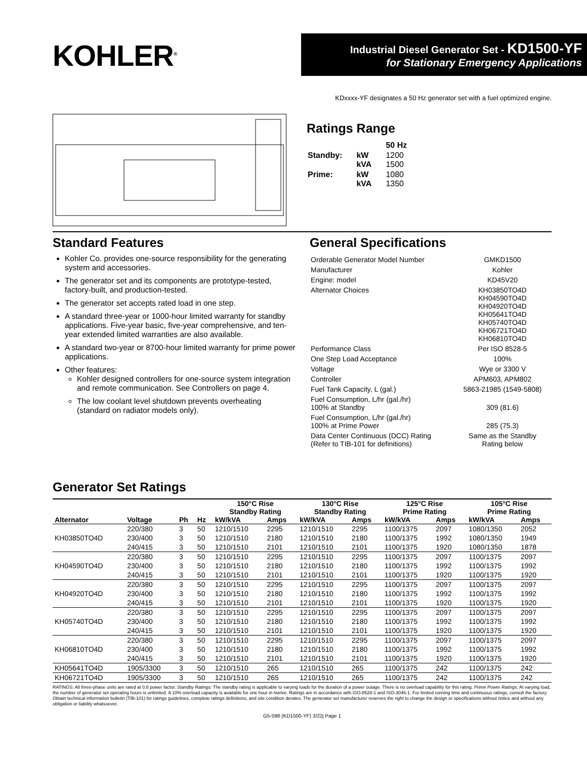KOHLER<sup>®</sup>
Industrial Diesel Generator Set - KD1500-YF
for Stationary Emergency Applications
KDxxxx-YF designates a 50 Hz generator set with a fuel optimized engine.
Ratings Range
| | | 50 Hz |
| Standby: | kW kVA | 1200 1500 |
| Prime: | kW kVA | 1080 1350 |
Standard Features
Kohler Co. provides one-source responsibility for the generating system and accessories.
The generator set and its components are prototype-tested, factory-built, and production-tested.
The generator set accepts rated load in one step.
A standard three-year or 1000-hour limited warranty for standby applications. Five-year basic, five-year comprehensive, and ten-year extended limited warranties are also available.
A standard two-year or 8700-hour limited warranty for prime power applications.
Other features:
Kohler designed controllers for one-source system integration and remote communication. See Controllers on page 4.
The low coolant level shutdown prevents overheating (standard on radiator models only).
General Specifications
| Orderable Generator Model Number | GMKD1500 |
| Manufacturer | Kohler |
| Engine: model | KD45V20 |
| Alternator Choices | KH03850TO4D KH04590TO4D KH04920TO4D KH05641TO4D KH05740TO4D KH06721TO4D KH06810TO4D |
| Performance Class | Per ISO 8528-5 |
| One Step Load Acceptance | 100% |
| Voltage | Wye or 3300 V |
| Controller | APM603, APM802 |
| Fuel Tank Capacity, L (gal.) | 5863-21985 (1549-5808) |
| Fuel Consumption, L/hr (gal./hr) 100% at Standby | 309 (81.6) |
| Fuel Consumption, L/hr (gal./hr) 100% at Prime Power | 285 (75.3) |
| Data Center Continuous (DCC) Rating (Refer to TIB-101 for definitions) | Same as the Standby Rating below |
Generator Set Ratings
| | | | | 150°C Rise Standby Rating | | 130°C Rise Standby Rating | | 125°C Rise Prime Rating | | 105°C Rise Prime Rating | |
| --- | --- | --- | --- | --- | --- | --- | --- | --- | --- | --- | --- |
| Alternator | Voltage | Ph | Hz | kW/kVA | Amps | kW/kVA | Amps | kW/kVA | Amps | kW/kVA | Amps |
| KH03850TO4D | 220/380 | 3 | 50 | 1210/1510 | 2295 | 1210/1510 | 2295 | 1100/1375 | 2097 | 1080/1350 | 2052 |
| | 230/400 | 3 | 50 | 1210/1510 | 2180 | 1210/1510 | 2180 | 1100/1375 | 1992 | 1080/1350 | 1949 |
| | 240/415 | 3 | 50 | 1210/1510 | 2101 | 1210/1510 | 2101 | 1100/1375 | 1920 | 1080/1350 | 1878 |
| KH04590TO4D | 220/380 | 3 | 50 | 1210/1510 | 2295 | 1210/1510 | 2295 | 1100/1375 | 2097 | 1100/1375 | 2097 |
| | 230/400 | 3 | 50 | 1210/1510 | 2180 | 1210/1510 | 2180 | 1100/1375 | 1992 | 1100/1375 | 1992 |
| | 240/415 | 3 | 50 | 1210/1510 | 2101 | 1210/1510 | 2101 | 1100/1375 | 1920 | 1100/1375 | 1920 |
| KH04920TO4D | 220/380 | 3 | 50 | 1210/1510 | 2295 | 1210/1510 | 2295 | 1100/1375 | 2097 | 1100/1375 | 2097 |
| | 230/400 | 3 | 50 | 1210/1510 | 2180 | 1210/1510 | 2180 | 1100/1375 | 1992 | 1100/1375 | 1992 |
| | 240/415 | 3 | 50 | 1210/1510 | 2101 | 1210/1510 | 2101 | 1100/1375 | 1920 | 1100/1375 | 1920 |
| KH05740TO4D | 220/380 | 3 | 50 | 1210/1510 | 2295 | 1210/1510 | 2295 | 1100/1375 | 2097 | 1100/1375 | 2097 |
| | 230/400 | 3 | 50 | 1210/1510 | 2180 | 1210/1510 | 2180 | 1100/1375 | 1992 | 1100/1375 | 1992 |
| | 240/415 | 3 | 50 | 1210/1510 | 2101 | 1210/1510 | 2101 | 1100/1375 | 1920 | 1100/1375 | 1920 |
| KH06810TO4D | 220/380 | 3 | 50 | 1210/1510 | 2295 | 1210/1510 | 2295 | 1100/1375 | 2097 | 1100/1375 | 2097 |
| | 230/400 | 3 | 50 | 1210/1510 | 2180 | 1210/1510 | 2180 | 1100/1375 | 1992 | 1100/1375 | 1992 |
| | 240/415 | 3 | 50 | 1210/1510 | 2101 | 1210/1510 | 2101 | 1100/1375 | 1920 | 1100/1375 | 1920 |
| KH05641TO4D | 1905/3300 | 3 | 50 | 1210/1510 | 265 | 1210/1510 | 265 | 1100/1375 | 242 | 1100/1375 | 242 |
| KH06721TO4D | 1905/3300 | 3 | 50 | 1210/1510 | 265 | 1210/1510 | 265 | 1100/1375 | 242 | 1100/1375 | 242 |
RATINGS: All three-phase units are rated at 0.8 power factor. Standby Ratings: The standby rating is applicable to varying loads for the duration of a power outage. There is no overload capability for this rating. Prime Power Ratings: At varying load, the number of generator set operating hours is unlimited. A 10% overload capacity is available for one hour in twelve. Ratings are in accordance with ISO-8528-1 and ISO-3046-1. For limited running time and continuous ratings, consult the factory. Obtain technical information bulletin (TIB-101) for ratings guidelines, complete ratings definitions, and site condition derates. The generator set manufacturer reserves the right to change the design or specifications without notice and without any obligation or liability whatsoever.
G5-598 (KD1500-YF) 3/22j Page 1